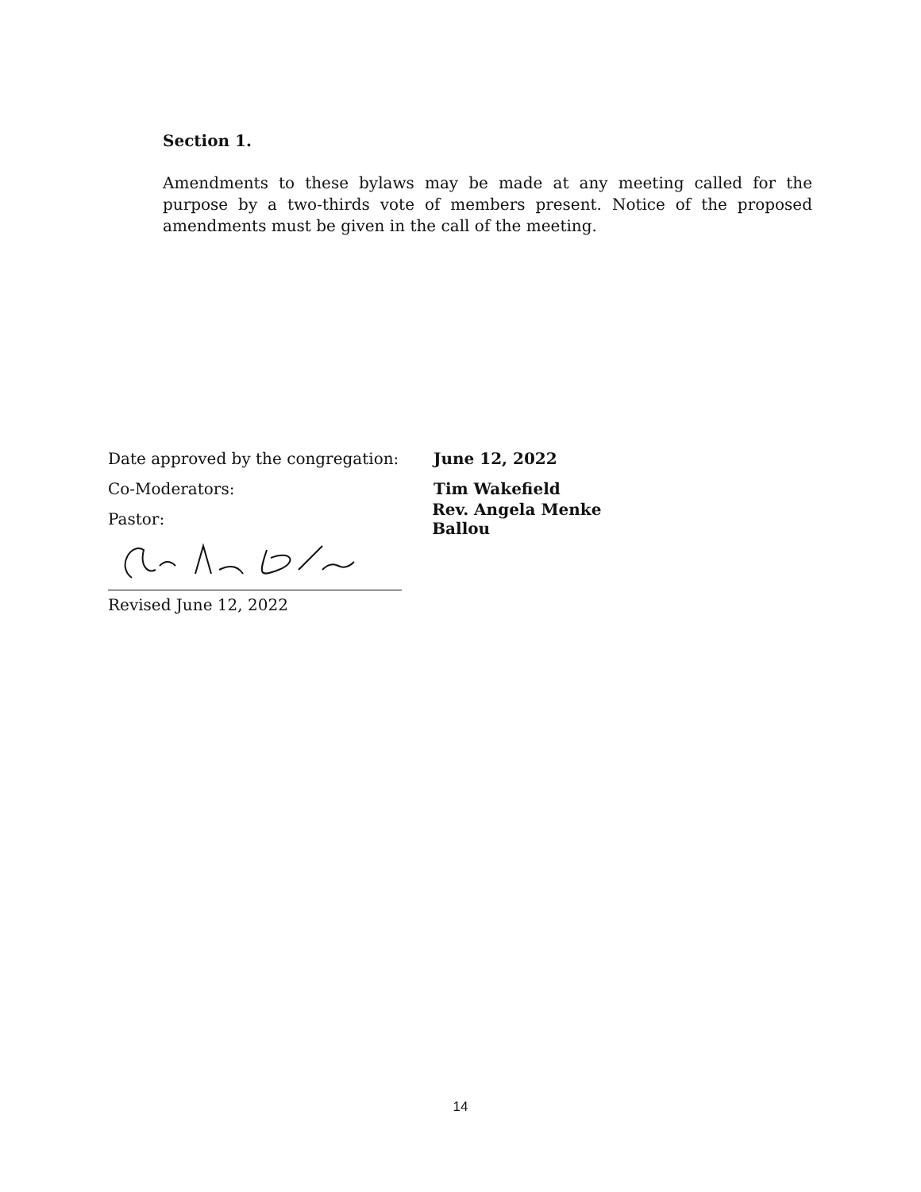Section 1.
Amendments to these bylaws may be made at any meeting called for the purpose by a two-thirds vote of members present. Notice of the proposed amendments must be given in the call of the meeting.
Date approved by the congregation: June 12, 2022
Co-Moderators: Tim Wakefield
Pastor: Rev. Angela Menke Ballou
Revised June 12, 2022
14